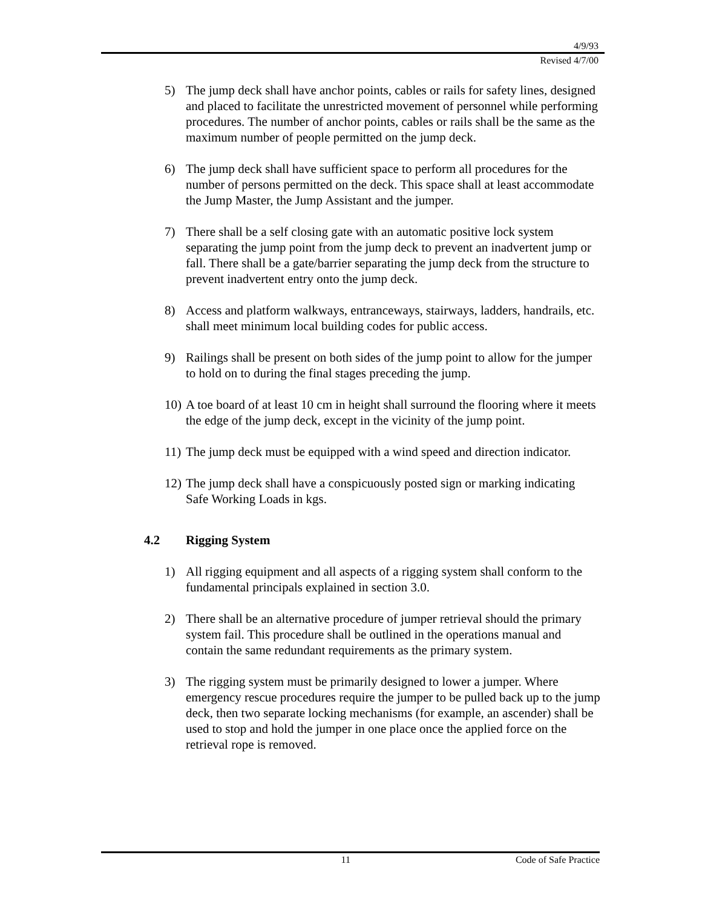4/9/93
Revised 4/7/00
5) The jump deck shall have anchor points, cables or rails for safety lines, designed and placed to facilitate the unrestricted movement of personnel while performing procedures. The number of anchor points, cables or rails shall be the same as the maximum number of people permitted on the jump deck.
6) The jump deck shall have sufficient space to perform all procedures for the number of persons permitted on the deck. This space shall at least accommodate the Jump Master, the Jump Assistant and the jumper.
7) There shall be a self closing gate with an automatic positive lock system separating the jump point from the jump deck to prevent an inadvertent jump or fall. There shall be a gate/barrier separating the jump deck from the structure to prevent inadvertent entry onto the jump deck.
8) Access and platform walkways, entranceways, stairways, ladders, handrails, etc. shall meet minimum local building codes for public access.
9) Railings shall be present on both sides of the jump point to allow for the jumper to hold on to during the final stages preceding the jump.
10) A toe board of at least 10 cm in height shall surround the flooring where it meets the edge of the jump deck, except in the vicinity of the jump point.
11) The jump deck must be equipped with a wind speed and direction indicator.
12) The jump deck shall have a conspicuously posted sign or marking indicating Safe Working Loads in kgs.
4.2 Rigging System
1) All rigging equipment and all aspects of a rigging system shall conform to the fundamental principals explained in section 3.0.
2) There shall be an alternative procedure of jumper retrieval should the primary system fail. This procedure shall be outlined in the operations manual and contain the same redundant requirements as the primary system.
3) The rigging system must be primarily designed to lower a jumper. Where emergency rescue procedures require the jumper to be pulled back up to the jump deck, then two separate locking mechanisms (for example, an ascender) shall be used to stop and hold the jumper in one place once the applied force on the retrieval rope is removed.
11 Code of Safe Practice